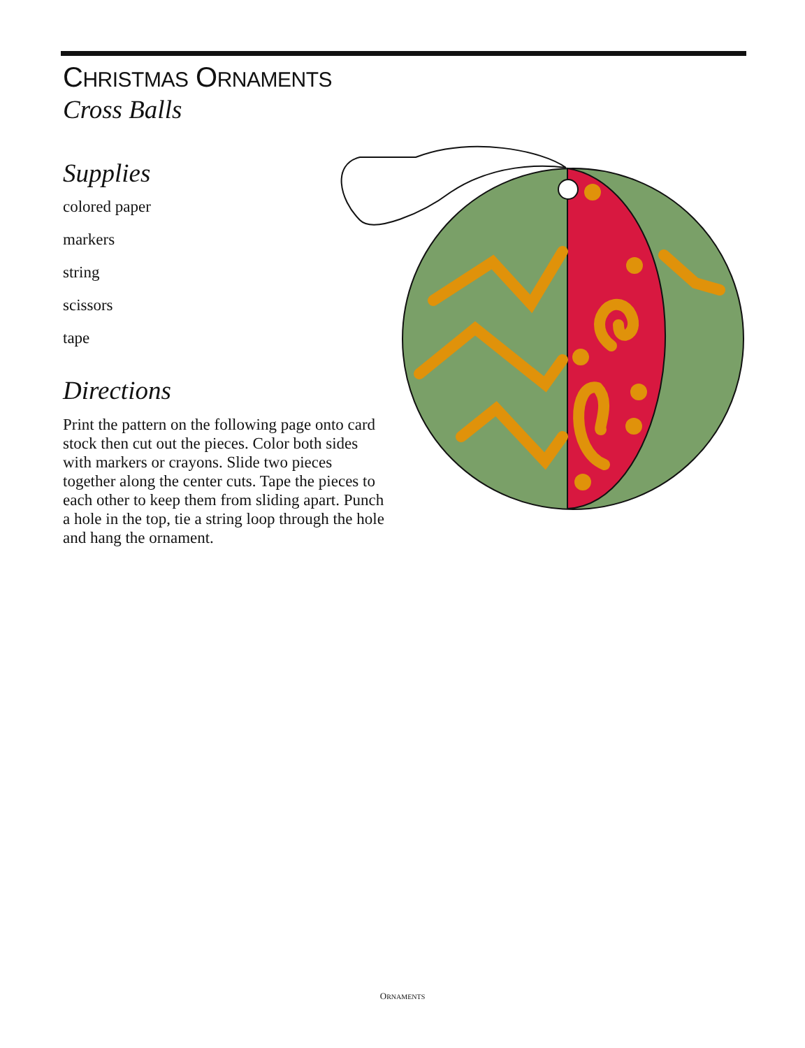CHRISTMAS ORNAMENTS
Cross Balls
Supplies
colored paper
markers
string
scissors
tape
Directions
Print the pattern on the following page onto card stock then cut out the pieces. Color both sides with markers or crayons. Slide two pieces together along the center cuts. Tape the pieces to each other to keep them from sliding apart. Punch a hole in the top, tie a string loop through the hole and hang the ornament.
ORNAMENTS